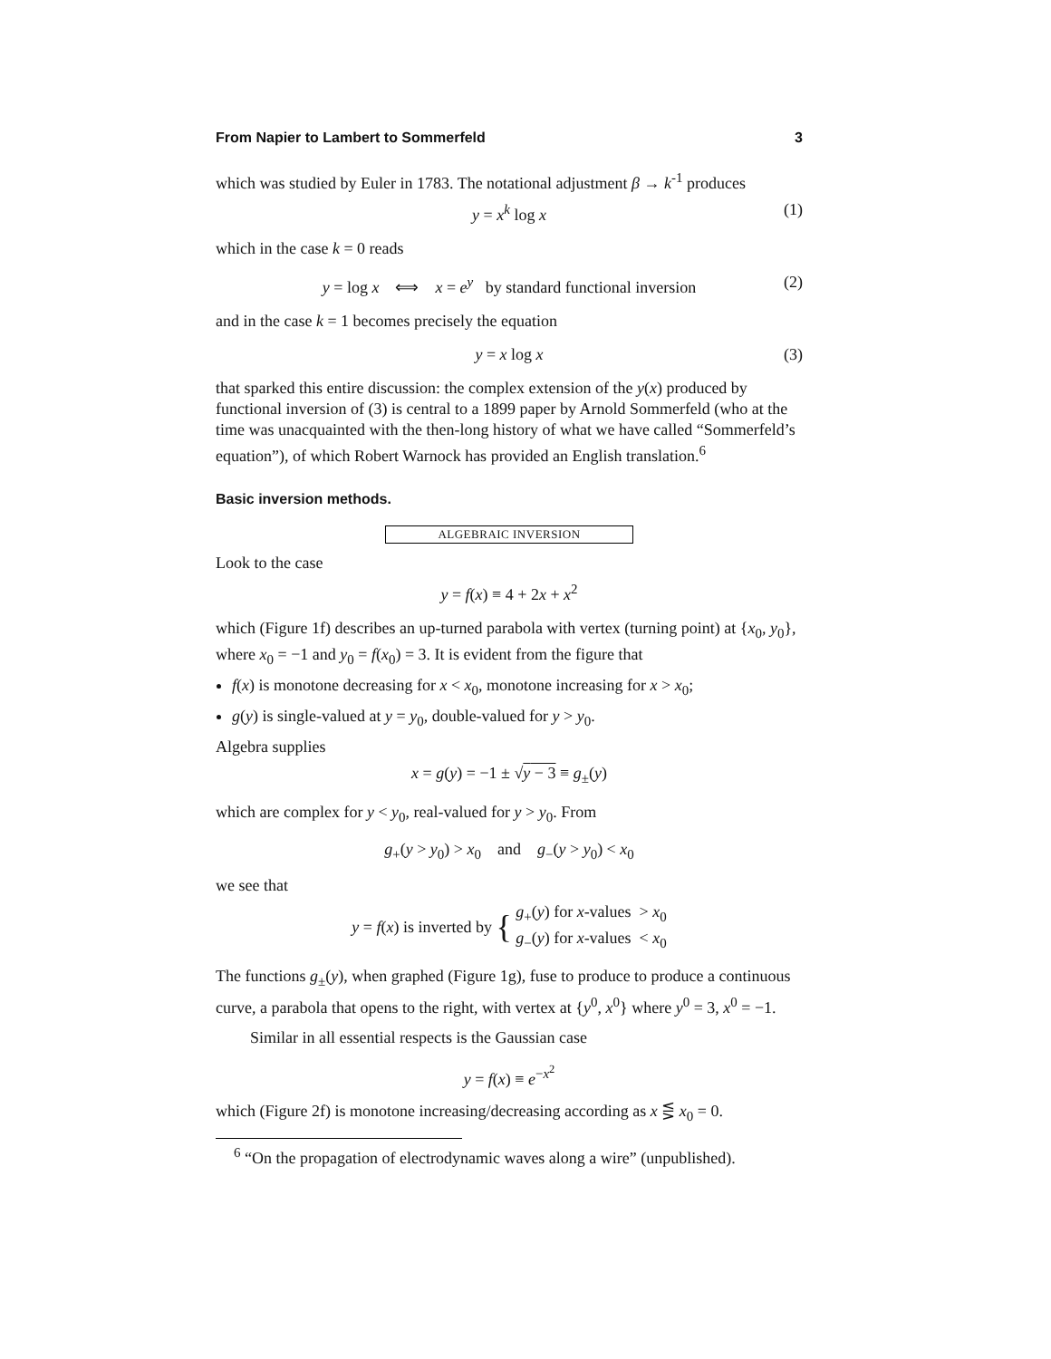From Napier to Lambert to Sommerfeld 3
which was studied by Euler in 1783. The notational adjustment β → k<sup>-1</sup> produces
y = x<sup>k</sup> log x (1)
which in the case k = 0 reads
y = log x ⟺ x = e<sup>y</sup> by standard functional inversion (2)
and in the case k = 1 becomes precisely the equation
y = x log x (3)
that sparked this entire discussion: the complex extension of the y(x) produced by functional inversion of (3) is central to a 1899 paper by Arnold Sommerfeld (who at the time was unacquainted with the then-long history of what we have called “Sommerfeld’s equation”), of which Robert Warnock has provided an English translation.<sup>6</sup>
Basic inversion methods.
ALGEBRAIC INVERSION
Look to the case
y = f(x) ≡ 4 + 2x + x<sup>2</sup>
which (Figure 1f) describes an up-turned parabola with vertex (turning point) at {x<sub>0</sub>, y<sub>0</sub>}, where x<sub>0</sub> = −1 and y<sub>0</sub> = f(x<sub>0</sub>) = 3. It is evident from the figure that
f(x) is monotone decreasing for x < x<sub>0</sub>, monotone increasing for x > x<sub>0</sub>;
g(y) is single-valued at y = y<sub>0</sub>, double-valued for y > y<sub>0</sub>.
Algebra supplies
x = g(y) = −1 ± √y − 3 ≡ g<sub>±</sub>(y)
which are complex for y < y<sub>0</sub>, real-valued for y > y<sub>0</sub>. From
g<sub>+</sub>(y > y<sub>0</sub>) > x<sub>0</sub> and g<sub>−</sub>(y > y<sub>0</sub>) < x<sub>0</sub>
we see that
y = f(x) is inverted by { g<sub>+</sub>(y) for x-values > x<sub>0</sub>
g<sub>−</sub>(y) for x-values < x<sub>0</sub>
The functions g<sub>±</sub>(y), when graphed (Figure 1g), fuse to produce to produce a continuous curve, a parabola that opens to the right, with vertex at {y<sup>0</sup>, x<sup>0</sup>} where y<sup>0</sup> = 3, x<sup>0</sup> = −1.
Similar in all essential respects is the Gaussian case
y = f(x) ≡ e<sup>−x<sup>2</sup></sup>
which (Figure 2f) is monotone increasing/decreasing according as x ⋚ x<sub>0</sub> = 0.
<sup>6</sup> “On the propagation of electrodynamic waves along a wire” (unpublished).